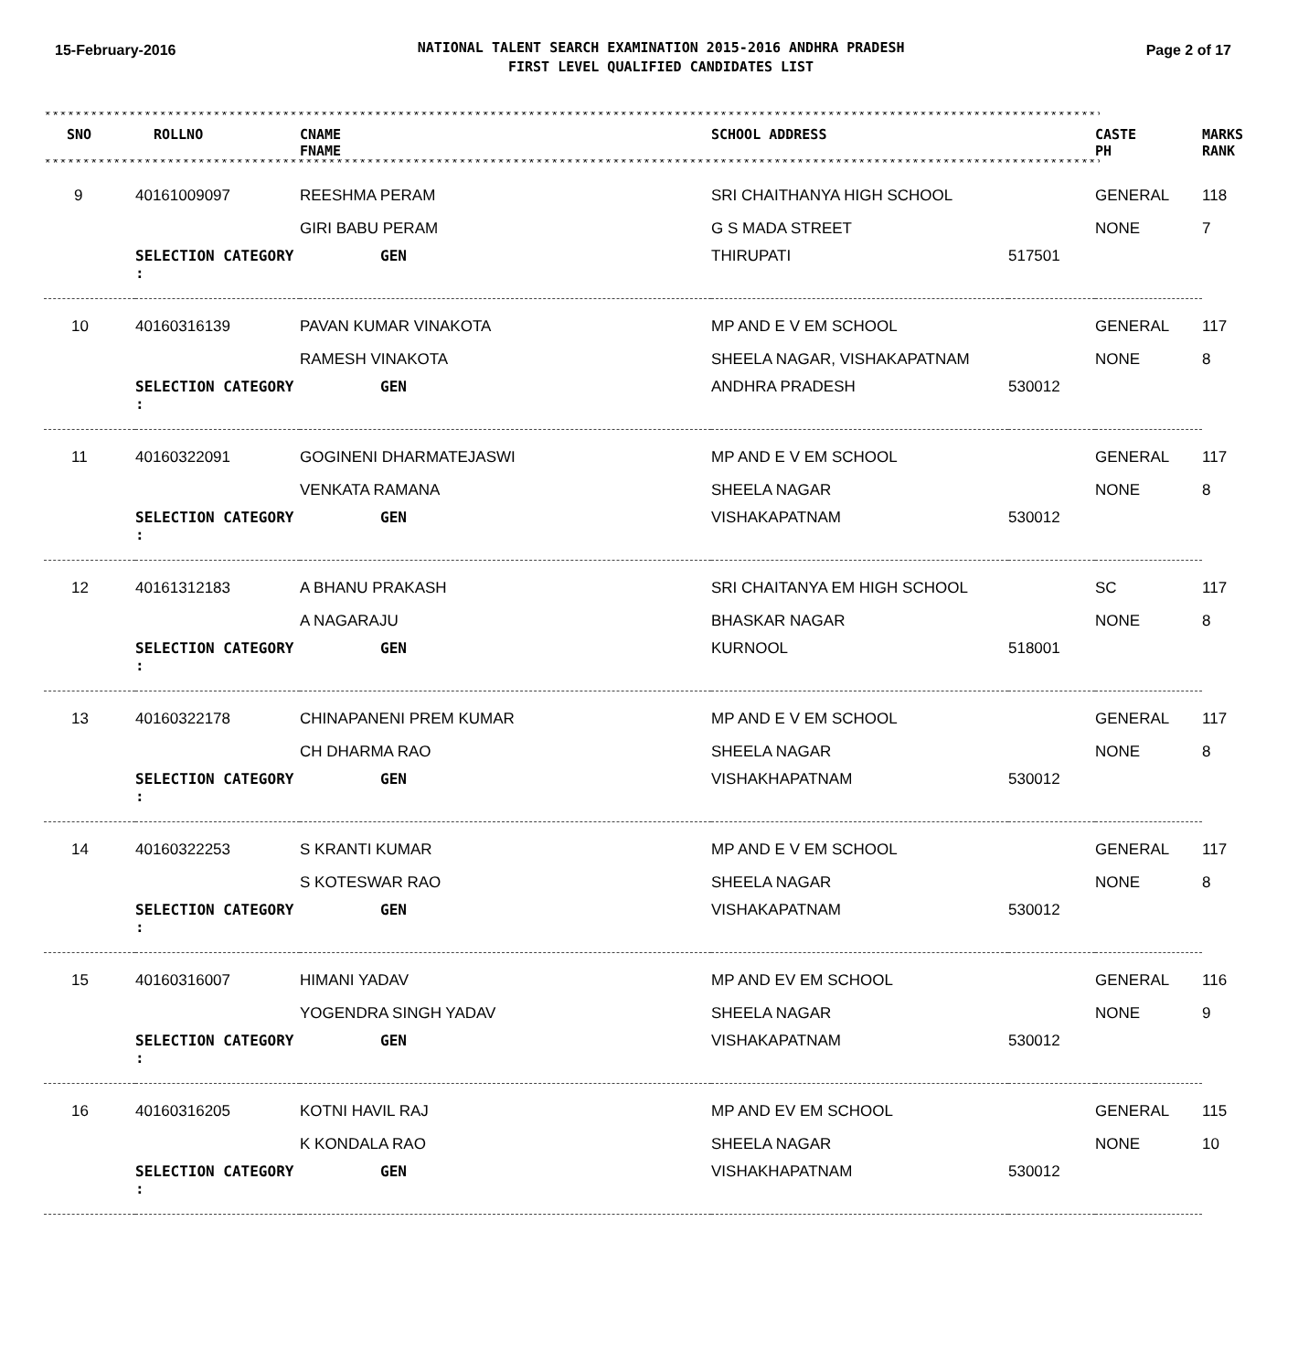15-February-2016
NATIONAL TALENT SEARCH EXAMINATION 2015-2016 ANDHRA PRADESH
FIRST LEVEL QUALIFIED CANDIDATES LIST
Page 2 of 17
********************************************************************************************************************************************************
| SNO | ROLLNO | CNAME FNAME | SCHOOL ADDRESS | | CASTE PH | MARKS RANK |
| --- | --- | --- | --- | --- | --- | --- |
********************************************************************************************************************************************************
| 9 | 40161009097 | REESHMA PERAM | SRI CHAITHANYA HIGH SCHOOL | | GENERAL | 118 |
| | | GIRI BABU PERAM | G S MADA STREET | | NONE | 7 |
| SELECTION CATEGORY : | | GEN | THIRUPATI | 517501 | | |
| 10 | 40160316139 | PAVAN KUMAR VINAKOTA | MP AND E V EM SCHOOL | | GENERAL | 117 |
| | | RAMESH VINAKOTA | SHEELA NAGAR, VISHAKAPATNAM | | NONE | 8 |
| SELECTION CATEGORY : | | GEN | ANDHRA PRADESH | 530012 | | |
| 11 | 40160322091 | GOGINENI DHARMATEJASWI | MP AND E V EM SCHOOL | | GENERAL | 117 |
| | | VENKATA RAMANA | SHEELA NAGAR | | NONE | 8 |
| SELECTION CATEGORY : | | GEN | VISHAKAPATNAM | 530012 | | |
| 12 | 40161312183 | A BHANU PRAKASH | SRI CHAITANYA EM HIGH SCHOOL | | SC | 117 |
| | | A NAGARAJU | BHASKAR NAGAR | | NONE | 8 |
| SELECTION CATEGORY : | | GEN | KURNOOL | 518001 | | |
| 13 | 40160322178 | CHINAPANENI PREM KUMAR | MP AND E V EM SCHOOL | | GENERAL | 117 |
| | | CH DHARMA RAO | SHEELA NAGAR | | NONE | 8 |
| SELECTION CATEGORY : | | GEN | VISHAKHAPATNAM | 530012 | | |
| 14 | 40160322253 | S KRANTI KUMAR | MP AND E V EM SCHOOL | | GENERAL | 117 |
| | | S KOTESWAR RAO | SHEELA NAGAR | | NONE | 8 |
| SELECTION CATEGORY : | | GEN | VISHAKAPATNAM | 530012 | | |
| 15 | 40160316007 | HIMANI YADAV | MP AND EV EM SCHOOL | | GENERAL | 116 |
| | | YOGENDRA SINGH YADAV | SHEELA NAGAR | | NONE | 9 |
| SELECTION CATEGORY : | | GEN | VISHAKAPATNAM | 530012 | | |
| 16 | 40160316205 | KOTNI HAVIL RAJ | MP AND EV EM SCHOOL | | GENERAL | 115 |
| | | K KONDALA RAO | SHEELA NAGAR | | NONE | 10 |
| SELECTION CATEGORY : | | GEN | VISHAKHAPATNAM | 530012 | | |